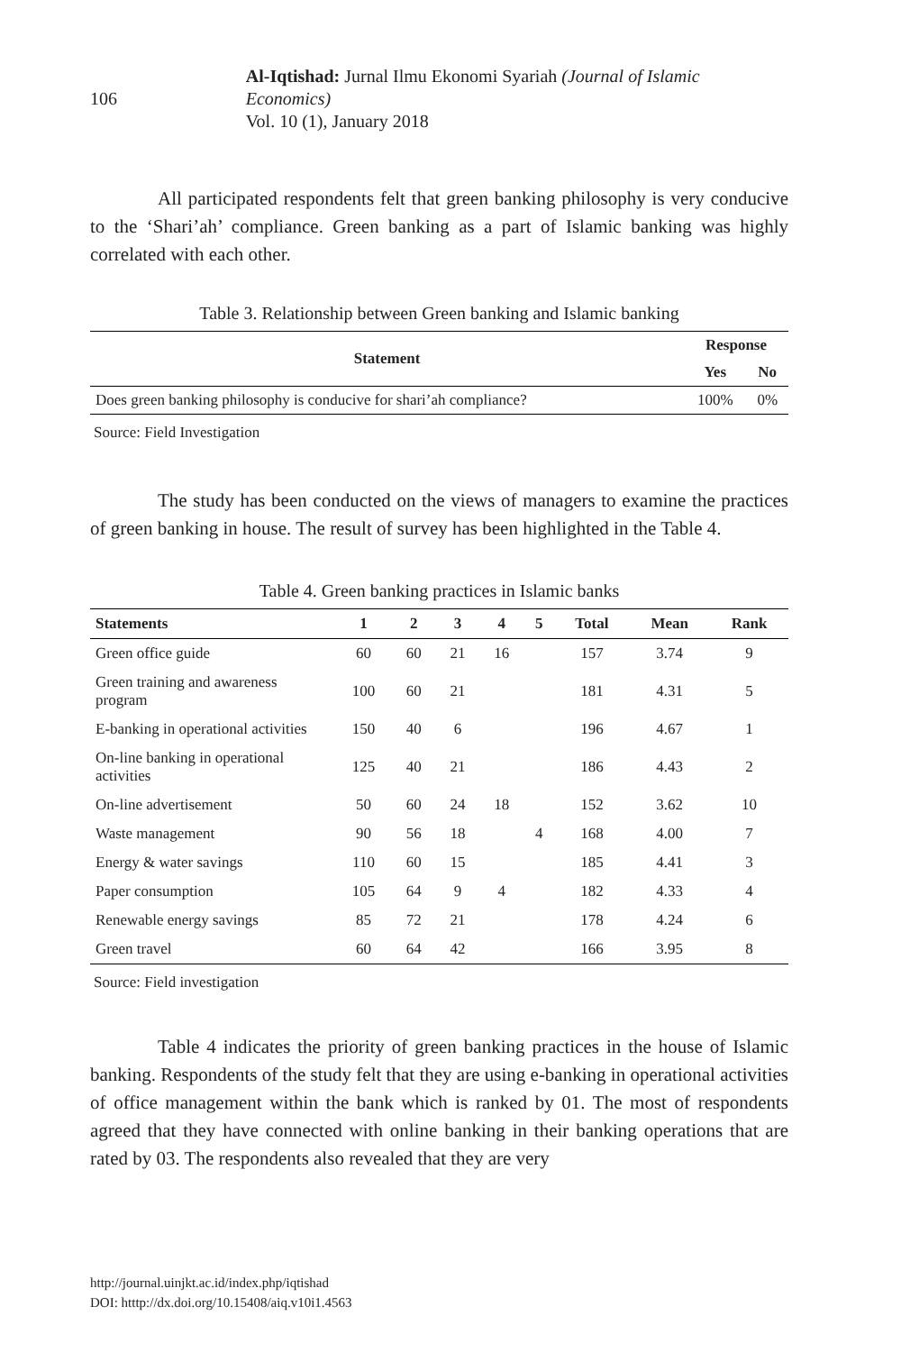106
Al-Iqtishad: Jurnal Ilmu Ekonomi Syariah (Journal of Islamic Economics)
Vol. 10 (1), January 2018
All participated respondents felt that green banking philosophy is very conducive to the ‘Shari’ah’ compliance. Green banking as a part of Islamic banking was highly correlated with each other.
Table 3. Relationship between Green banking and Islamic banking
| Statement | Response | |
| --- | --- | --- |
| | Yes | No |
| Does green banking philosophy is conducive for shari’ah compliance? | 100% | 0% |
Source: Field Investigation
The study has been conducted on the views of managers to examine the practices of green banking in house. The result of survey has been highlighted in the Table 4.
Table 4. Green banking practices in Islamic banks
| Statements | 1 | 2 | 3 | 4 | 5 | Total | Mean | Rank |
| --- | --- | --- | --- | --- | --- | --- | --- | --- |
| Green office guide | 60 | 60 | 21 | 16 | | 157 | 3.74 | 9 |
| Green training and awareness program | 100 | 60 | 21 | | | 181 | 4.31 | 5 |
| E-banking in operational activities | 150 | 40 | 6 | | | 196 | 4.67 | 1 |
| On-line banking in operational activities | 125 | 40 | 21 | | | 186 | 4.43 | 2 |
| On-line advertisement | 50 | 60 | 24 | 18 | | 152 | 3.62 | 10 |
| Waste management | 90 | 56 | 18 | | 4 | 168 | 4.00 | 7 |
| Energy & water savings | 110 | 60 | 15 | | | 185 | 4.41 | 3 |
| Paper consumption | 105 | 64 | 9 | 4 | | 182 | 4.33 | 4 |
| Renewable energy savings | 85 | 72 | 21 | | | 178 | 4.24 | 6 |
| Green travel | 60 | 64 | 42 | | | 166 | 3.95 | 8 |
Source: Field investigation
Table 4 indicates the priority of green banking practices in the house of Islamic banking. Respondents of the study felt that they are using e-banking in operational activities of office management within the bank which is ranked by 01. The most of respondents agreed that they have connected with online banking in their banking operations that are rated by 03. The respondents also revealed that they are very
http://journal.uinjkt.ac.id/index.php/iqtishad
DOI: htttp://dx.doi.org/10.15408/aiq.v10i1.4563